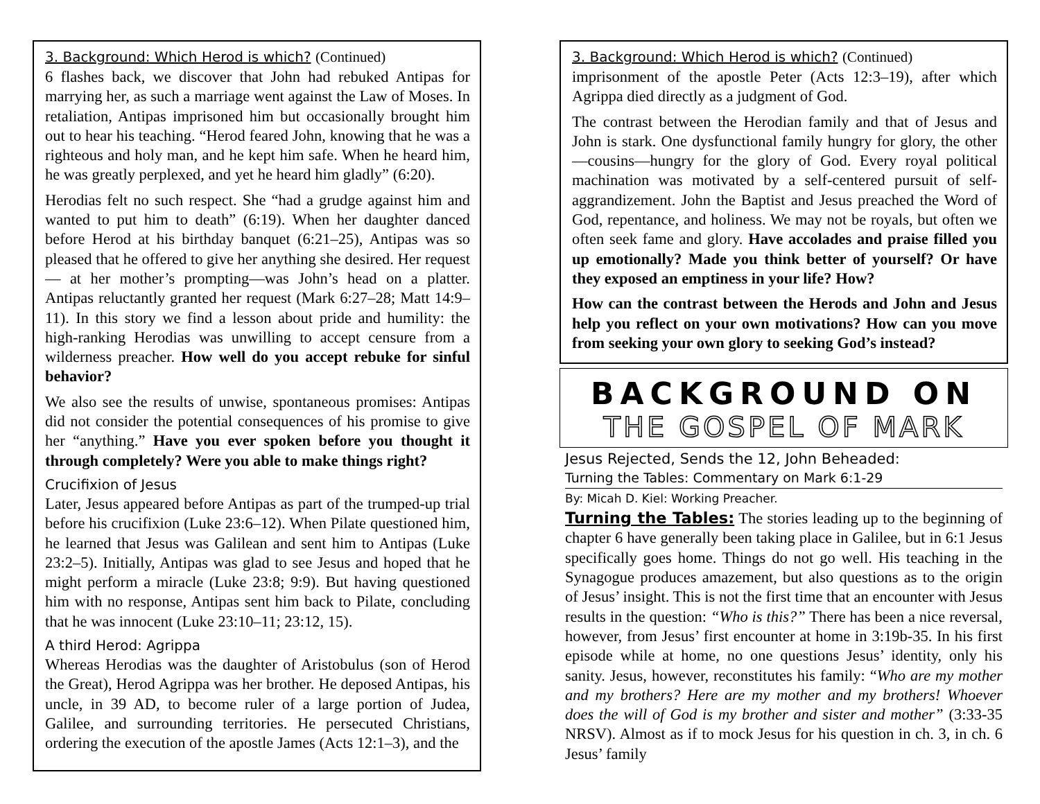3. Background: Which Herod is which? (Continued)
6 flashes back, we discover that John had rebuked Antipas for marrying her, as such a marriage went against the Law of Moses. In retaliation, Antipas imprisoned him but occasionally brought him out to hear his teaching. “Herod feared John, knowing that he was a righteous and holy man, and he kept him safe. When he heard him, he was greatly perplexed, and yet he heard him gladly” (6:20).
Herodias felt no such respect. She “had a grudge against him and wanted to put him to death” (6:19). When her daughter danced before Herod at his birthday banquet (6:21–25), Antipas was so pleased that he offered to give her anything she desired. Her request— at her mother’s prompting—was John’s head on a platter. Antipas reluctantly granted her request (Mark 6:27–28; Matt 14:9–11). In this story we find a lesson about pride and humility: the high-ranking Herodias was unwilling to accept censure from a wilderness preacher. How well do you accept rebuke for sinful behavior?
We also see the results of unwise, spontaneous promises: Antipas did not consider the potential consequences of his promise to give her “anything.” Have you ever spoken before you thought it through completely? Were you able to make things right?
Crucifixion of Jesus
Later, Jesus appeared before Antipas as part of the trumped-up trial before his crucifixion (Luke 23:6–12). When Pilate questioned him, he learned that Jesus was Galilean and sent him to Antipas (Luke 23:2–5). Initially, Antipas was glad to see Jesus and hoped that he might perform a miracle (Luke 23:8; 9:9). But having questioned him with no response, Antipas sent him back to Pilate, concluding that he was innocent (Luke 23:10–11; 23:12, 15).
A third Herod: Agrippa
Whereas Herodias was the daughter of Aristobulus (son of Herod the Great), Herod Agrippa was her brother. He deposed Antipas, his uncle, in 39 AD, to become ruler of a large portion of Judea, Galilee, and surrounding territories. He persecuted Christians, ordering the execution of the apostle James (Acts 12:1–3), and the
3. Background: Which Herod is which? (Continued)
imprisonment of the apostle Peter (Acts 12:3–19), after which Agrippa died directly as a judgment of God.
The contrast between the Herodian family and that of Jesus and John is stark. One dysfunctional family hungry for glory, the other—cousins—hungry for the glory of God. Every royal political machination was motivated by a self-centered pursuit of self-aggrandizement. John the Baptist and Jesus preached the Word of God, repentance, and holiness. We may not be royals, but often we often seek fame and glory. Have accolades and praise filled you up emotionally? Made you think better of yourself? Or have they exposed an emptiness in your life? How?
How can the contrast between the Herods and John and Jesus help you reflect on your own motivations? How can you move from seeking your own glory to seeking God’s instead?
BACKGROUND ON
THE GOSPEL OF MARK
Jesus Rejected, Sends the 12, John Beheaded:
Turning the Tables: Commentary on Mark 6:1-29
By: Micah D. Kiel: Working Preacher.
Turning the Tables: The stories leading up to the beginning of chapter 6 have generally been taking place in Galilee, but in 6:1 Jesus specifically goes home. Things do not go well. His teaching in the Synagogue produces amazement, but also questions as to the origin of Jesus’ insight. This is not the first time that an encounter with Jesus results in the question: “Who is this?” There has been a nice reversal, however, from Jesus’ first encounter at home in 3:19b-35. In his first episode while at home, no one questions Jesus’ identity, only his sanity. Jesus, however, reconstitutes his family: “Who are my mother and my brothers? Here are my mother and my brothers! Whoever does the will of God is my brother and sister and mother” (3:33-35 NRSV). Almost as if to mock Jesus for his question in ch. 3, in ch. 6 Jesus’ family